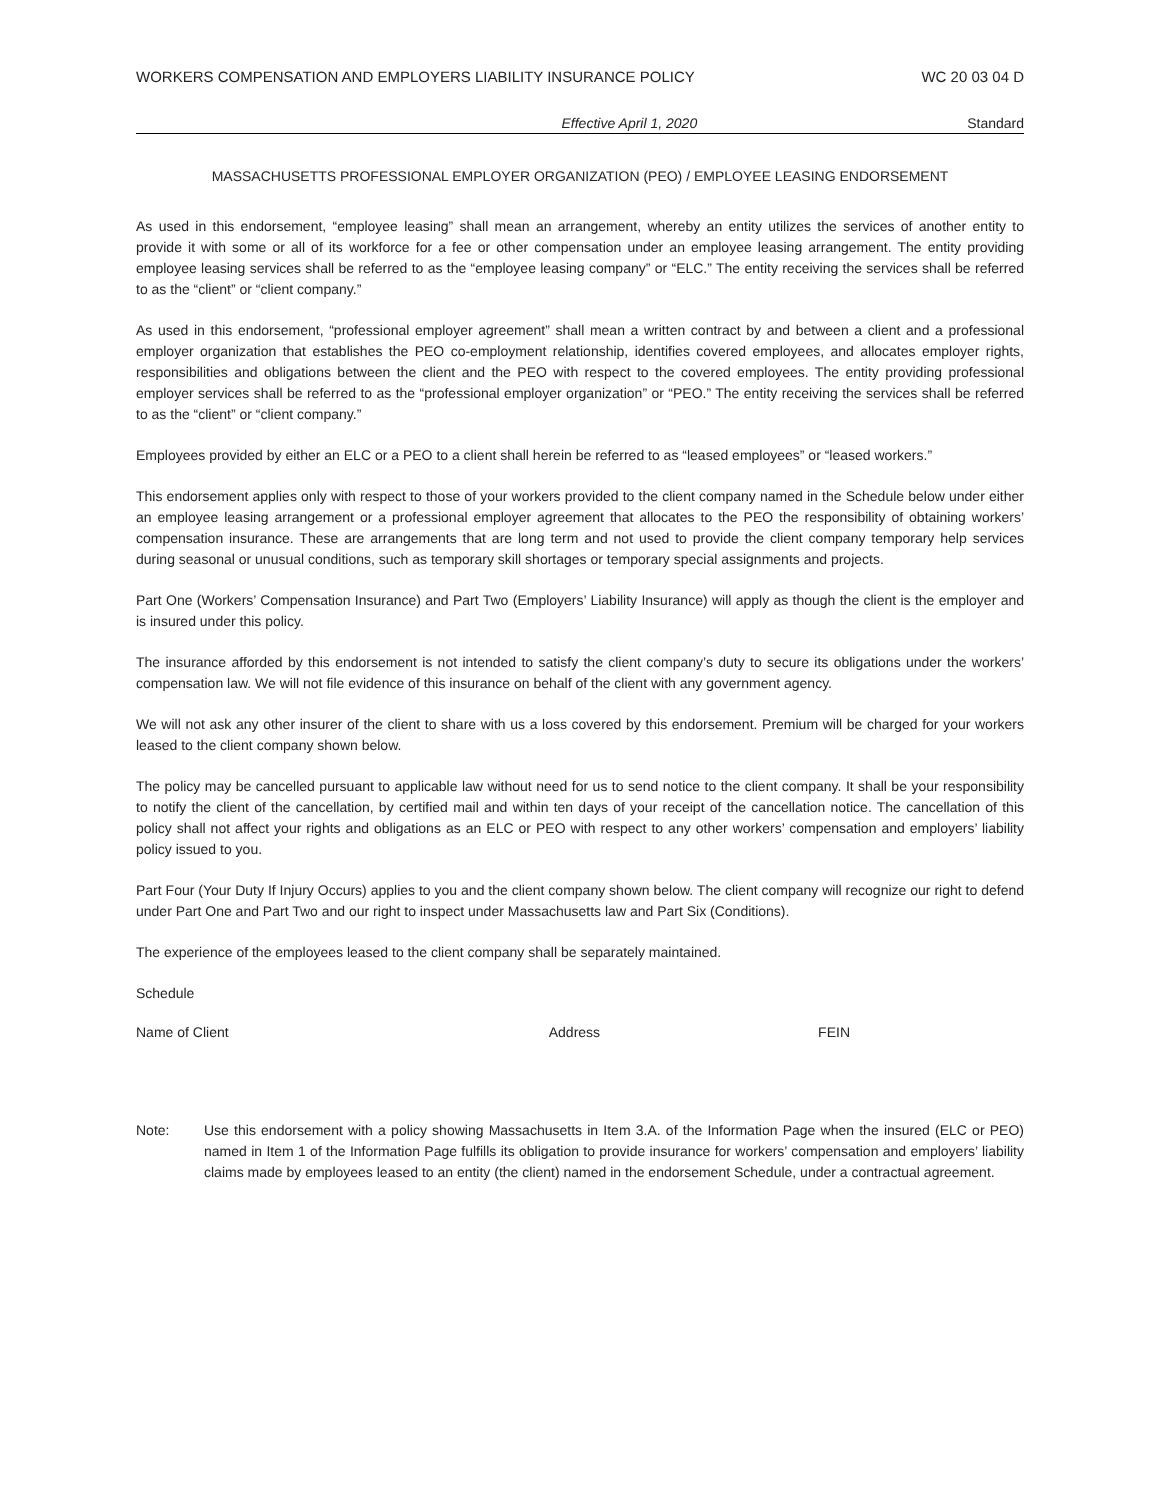WORKERS COMPENSATION AND EMPLOYERS LIABILITY INSURANCE POLICY WC 20 03 04 D
Effective April 1, 2020 Standard
MASSACHUSETTS PROFESSIONAL EMPLOYER ORGANIZATION (PEO) / EMPLOYEE LEASING ENDORSEMENT
As used in this endorsement, “employee leasing” shall mean an arrangement, whereby an entity utilizes the services of another entity to provide it with some or all of its workforce for a fee or other compensation under an employee leasing arrangement. The entity providing employee leasing services shall be referred to as the “employee leasing company” or “ELC.” The entity receiving the services shall be referred to as the “client” or “client company.”
As used in this endorsement, “professional employer agreement” shall mean a written contract by and between a client and a professional employer organization that establishes the PEO co-employment relationship, identifies covered employees, and allocates employer rights, responsibilities and obligations between the client and the PEO with respect to the covered employees. The entity providing professional employer services shall be referred to as the “professional employer organization” or “PEO.” The entity receiving the services shall be referred to as the “client” or “client company.”
Employees provided by either an ELC or a PEO to a client shall herein be referred to as “leased employees” or “leased workers.”
This endorsement applies only with respect to those of your workers provided to the client company named in the Schedule below under either an employee leasing arrangement or a professional employer agreement that allocates to the PEO the responsibility of obtaining workers’ compensation insurance. These are arrangements that are long term and not used to provide the client company temporary help services during seasonal or unusual conditions, such as temporary skill shortages or temporary special assignments and projects.
Part One (Workers’ Compensation Insurance) and Part Two (Employers’ Liability Insurance) will apply as though the client is the employer and is insured under this policy.
The insurance afforded by this endorsement is not intended to satisfy the client company’s duty to secure its obligations under the workers’ compensation law. We will not file evidence of this insurance on behalf of the client with any government agency.
We will not ask any other insurer of the client to share with us a loss covered by this endorsement. Premium will be charged for your workers leased to the client company shown below.
The policy may be cancelled pursuant to applicable law without need for us to send notice to the client company. It shall be your responsibility to notify the client of the cancellation, by certified mail and within ten days of your receipt of the cancellation notice. The cancellation of this policy shall not affect your rights and obligations as an ELC or PEO with respect to any other workers’ compensation and employers’ liability policy issued to you.
Part Four (Your Duty If Injury Occurs) applies to you and the client company shown below. The client company will recognize our right to defend under Part One and Part Two and our right to inspect under Massachusetts law and Part Six (Conditions).
The experience of the employees leased to the client company shall be separately maintained.
Schedule
Name of Client Address FEIN
Note: Use this endorsement with a policy showing Massachusetts in Item 3.A. of the Information Page when the insured (ELC or PEO) named in Item 1 of the Information Page fulfills its obligation to provide insurance for workers’ compensation and employers’ liability claims made by employees leased to an entity (the client) named in the endorsement Schedule, under a contractual agreement.